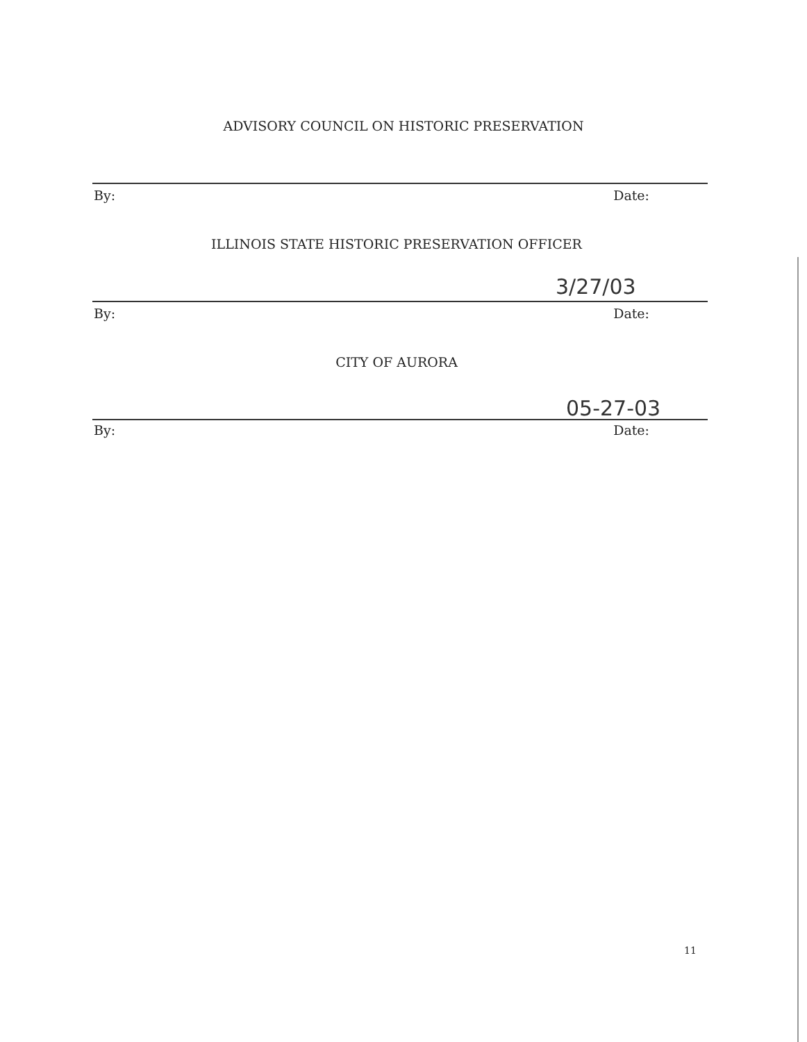ADVISORY COUNCIL ON HISTORIC PRESERVATION
By: Date:
ILLINOIS STATE HISTORIC PRESERVATION OFFICER
3/27/03
By: Date:
CITY OF AURORA
05-27-03
By: Date:
11